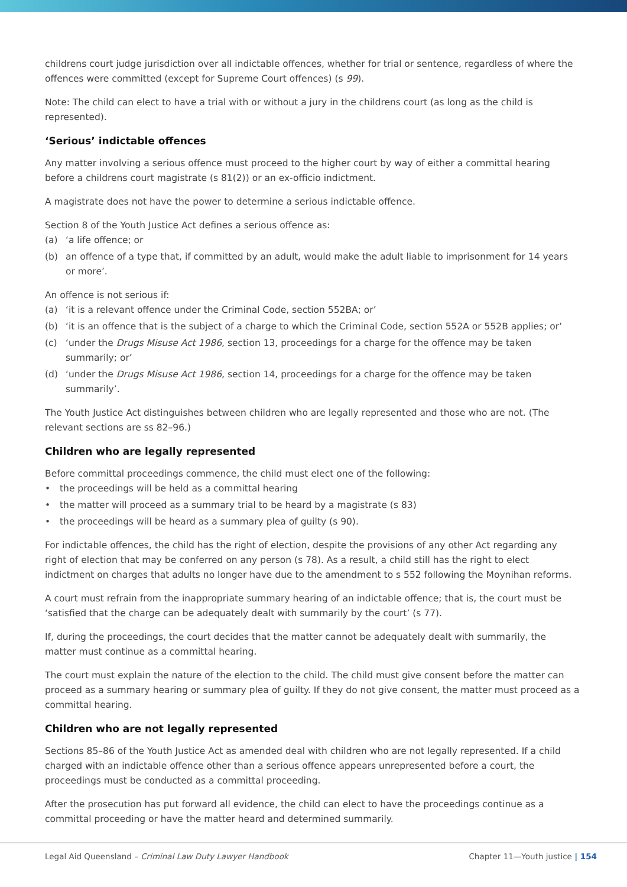childrens court judge jurisdiction over all indictable offences, whether for trial or sentence, regardless of where the offences were committed (except for Supreme Court offences) (s 99).
Note: The child can elect to have a trial with or without a jury in the childrens court (as long as the child is represented).
‘Serious’ indictable offences
Any matter involving a serious offence must proceed to the higher court by way of either a committal hearing before a childrens court magistrate (s 81(2)) or an ex-officio indictment.
A magistrate does not have the power to determine a serious indictable offence.
Section 8 of the Youth Justice Act defines a serious offence as:
(a) ‘a life offence; or
(b) an offence of a type that, if committed by an adult, would make the adult liable to imprisonment for 14 years or more’.
An offence is not serious if:
(a) ‘it is a relevant offence under the Criminal Code, section 552BA; or’
(b) ‘it is an offence that is the subject of a charge to which the Criminal Code, section 552A or 552B applies; or’
(c) ‘under the Drugs Misuse Act 1986, section 13, proceedings for a charge for the offence may be taken summarily; or’
(d) ‘under the Drugs Misuse Act 1986, section 14, proceedings for a charge for the offence may be taken summarily’.
The Youth Justice Act distinguishes between children who are legally represented and those who are not. (The relevant sections are ss 82–96.)
Children who are legally represented
Before committal proceedings commence, the child must elect one of the following:
• the proceedings will be held as a committal hearing
• the matter will proceed as a summary trial to be heard by a magistrate (s 83)
• the proceedings will be heard as a summary plea of guilty (s 90).
For indictable offences, the child has the right of election, despite the provisions of any other Act regarding any right of election that may be conferred on any person (s 78). As a result, a child still has the right to elect indictment on charges that adults no longer have due to the amendment to s 552 following the Moynihan reforms.
A court must refrain from the inappropriate summary hearing of an indictable offence; that is, the court must be ‘satisfied that the charge can be adequately dealt with summarily by the court’ (s 77).
If, during the proceedings, the court decides that the matter cannot be adequately dealt with summarily, the matter must continue as a committal hearing.
The court must explain the nature of the election to the child. The child must give consent before the matter can proceed as a summary hearing or summary plea of guilty. If they do not give consent, the matter must proceed as a committal hearing.
Children who are not legally represented
Sections 85–86 of the Youth Justice Act as amended deal with children who are not legally represented. If a child charged with an indictable offence other than a serious offence appears unrepresented before a court, the proceedings must be conducted as a committal proceeding.
After the prosecution has put forward all evidence, the child can elect to have the proceedings continue as a committal proceeding or have the matter heard and determined summarily.
Legal Aid Queensland – Criminal Law Duty Lawyer Handbook Chapter 11—Youth justice | 154